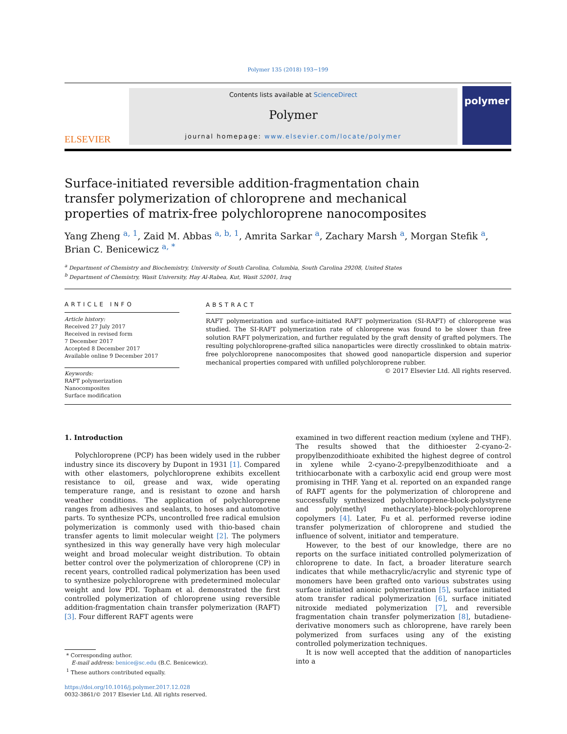Polymer 135 (2018) 193−199
ELSEVIER
Contents lists available at ScienceDirect
Polymer
journal homepage: www.elsevier.com/locate/polymer
polymer
Surface-initiated reversible addition-fragmentation chain transfer polymerization of chloroprene and mechanical properties of matrix-free polychloroprene nanocomposites
Yang Zheng <sup>a, 1</sup>, Zaid M. Abbas <sup>a, b, 1</sup>, Amrita Sarkar <sup>a</sup>, Zachary Marsh <sup>a</sup>, Morgan Stefik <sup>a</sup>, Brian C. Benicewicz <sup>a, *</sup>
<sup>a</sup> Department of Chemistry and Biochemistry, University of South Carolina, Columbia, South Carolina 29208, United States
<sup>b</sup> Department of Chemistry, Wasit University, Hay Al-Rabea, Kut, Wasit 52001, Iraq
ARTICLE INFO
Article history:
Received 27 July 2017
Received in revised form
7 December 2017
Accepted 8 December 2017
Available online 9 December 2017
Keywords:
RAFT polymerization
Nanocomposites
Surface modification
ABSTRACT
RAFT polymerization and surface-initiated RAFT polymerization (SI-RAFT) of chloroprene was studied. The SI-RAFT polymerization rate of chloroprene was found to be slower than free solution RAFT polymerization, and further regulated by the graft density of grafted polymers. The resulting polychloroprene-grafted silica nanoparticles were directly crosslinked to obtain matrix-free polychloroprene nanocomposites that showed good nanoparticle dispersion and superior mechanical properties compared with unfilled polychloroprene rubber.
© 2017 Elsevier Ltd. All rights reserved.
1. Introduction
Polychloroprene (PCP) has been widely used in the rubber industry since its discovery by Dupont in 1931 [1]. Compared with other elastomers, polychloroprene exhibits excellent resistance to oil, grease and wax, wide operating temperature range, and is resistant to ozone and harsh weather conditions. The application of polychloroprene ranges from adhesives and sealants, to hoses and automotive parts. To synthesize PCPs, uncontrolled free radical emulsion polymerization is commonly used with thio-based chain transfer agents to limit molecular weight [2]. The polymers synthesized in this way generally have very high molecular weight and broad molecular weight distribution. To obtain better control over the polymerization of chloroprene (CP) in recent years, controlled radical polymerization has been used to synthesize polychloroprene with predetermined molecular weight and low PDI. Topham et al. demonstrated the first controlled polymerization of chloroprene using reversible addition-fragmentation chain transfer polymerization (RAFT) [3]. Four different RAFT agents were
* Corresponding author.
E-mail address: benice@sc.edu (B.C. Benicewicz).
<sup>1</sup> These authors contributed equally.
https://doi.org/10.1016/j.polymer.2017.12.028
0032-3861/© 2017 Elsevier Ltd. All rights reserved.
examined in two different reaction medium (xylene and THF). The results showed that the dithioester 2-cyano-2-propylbenzodithioate exhibited the highest degree of control in xylene while 2-cyano-2-prepylbenzodithioate and a trithiocarbonate with a carboxylic acid end group were most promising in THF. Yang et al. reported on an expanded range of RAFT agents for the polymerization of chloroprene and successfully synthesized polychloroprene-block-polystyrene and poly(methyl methacrylate)-block-polychloroprene copolymers [4]. Later, Fu et al. performed reverse iodine transfer polymerization of chloroprene and studied the influence of solvent, initiator and temperature.
However, to the best of our knowledge, there are no reports on the surface initiated controlled polymerization of chloroprene to date. In fact, a broader literature search indicates that while methacrylic/acrylic and styrenic type of monomers have been grafted onto various substrates using surface initiated anionic polymerization [5], surface initiated atom transfer radical polymerization [6], surface initiated nitroxide mediated polymerization [7], and reversible fragmentation chain transfer polymerization [8], butadiene-derivative monomers such as chloroprene, have rarely been polymerized from surfaces using any of the existing controlled polymerization techniques.
It is now well accepted that the addition of nanoparticles into a